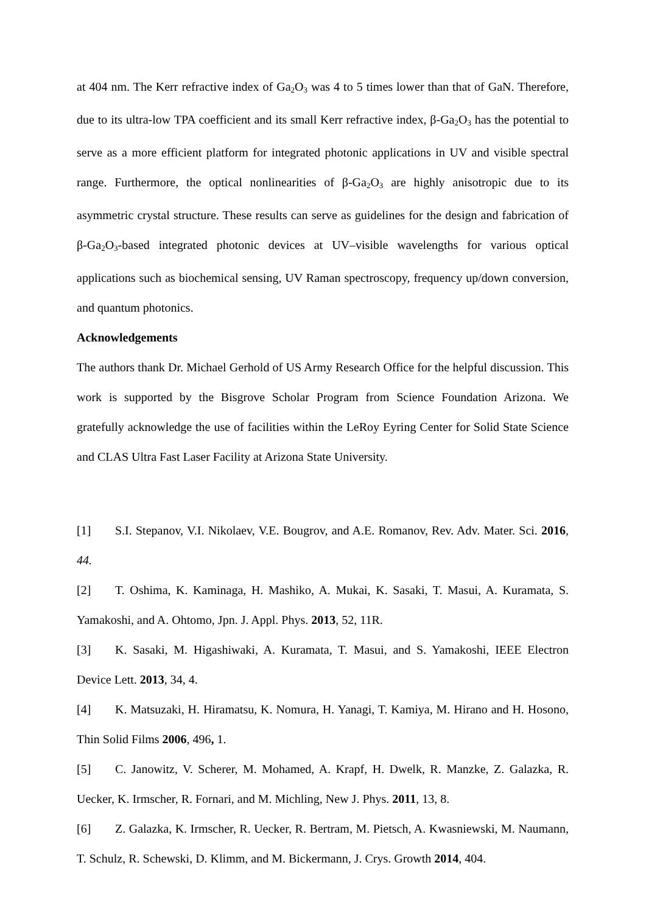at 404 nm. The Kerr refractive index of Ga<sub>2</sub>O<sub>3</sub> was 4 to 5 times lower than that of GaN. Therefore, due to its ultra-low TPA coefficient and its small Kerr refractive index, β-Ga<sub>2</sub>O<sub>3</sub> has the potential to serve as a more efficient platform for integrated photonic applications in UV and visible spectral range. Furthermore, the optical nonlinearities of β-Ga<sub>2</sub>O<sub>3</sub> are highly anisotropic due to its asymmetric crystal structure. These results can serve as guidelines for the design and fabrication of β-Ga<sub>2</sub>O<sub>3</sub>-based integrated photonic devices at UV–visible wavelengths for various optical applications such as biochemical sensing, UV Raman spectroscopy, frequency up/down conversion, and quantum photonics.
Acknowledgements
The authors thank Dr. Michael Gerhold of US Army Research Office for the helpful discussion. This work is supported by the Bisgrove Scholar Program from Science Foundation Arizona. We gratefully acknowledge the use of facilities within the LeRoy Eyring Center for Solid State Science and CLAS Ultra Fast Laser Facility at Arizona State University.
[1] S.I. Stepanov, V.I. Nikolaev, V.E. Bougrov, and A.E. Romanov, Rev. Adv. Mater. Sci. 2016, 44.
[2] T. Oshima, K. Kaminaga, H. Mashiko, A. Mukai, K. Sasaki, T. Masui, A. Kuramata, S. Yamakoshi, and A. Ohtomo, Jpn. J. Appl. Phys. 2013, 52, 11R.
[3] K. Sasaki, M. Higashiwaki, A. Kuramata, T. Masui, and S. Yamakoshi, IEEE Electron Device Lett. 2013, 34, 4.
[4] K. Matsuzaki, H. Hiramatsu, K. Nomura, H. Yanagi, T. Kamiya, M. Hirano and H. Hosono, Thin Solid Films 2006, 496, 1.
[5] C. Janowitz, V. Scherer, M. Mohamed, A. Krapf, H. Dwelk, R. Manzke, Z. Galazka, R. Uecker, K. Irmscher, R. Fornari, and M. Michling, New J. Phys. 2011, 13, 8.
[6] Z. Galazka, K. Irmscher, R. Uecker, R. Bertram, M. Pietsch, A. Kwasniewski, M. Naumann, T. Schulz, R. Schewski, D. Klimm, and M. Bickermann, J. Crys. Growth 2014, 404.